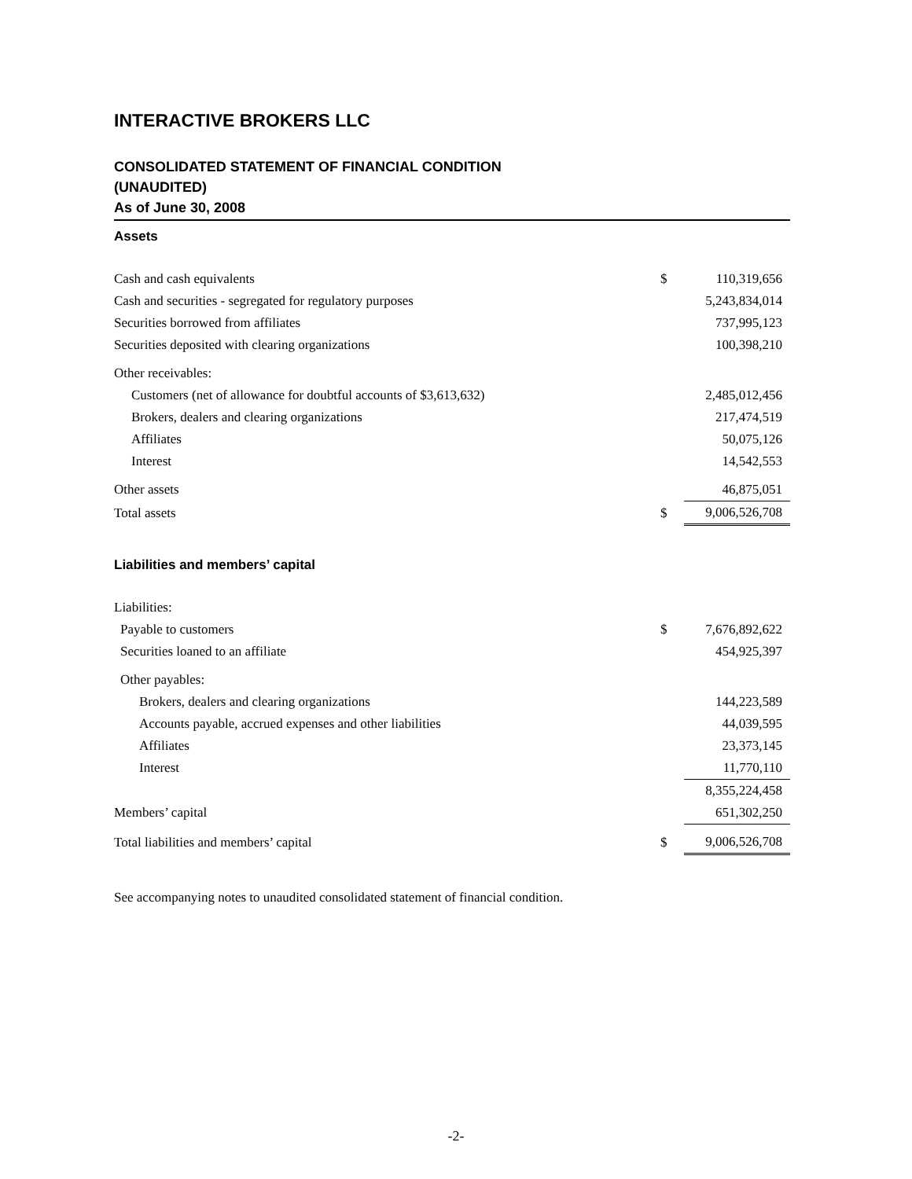INTERACTIVE BROKERS LLC
CONSOLIDATED STATEMENT OF FINANCIAL CONDITION
(UNAUDITED)
As of June 30, 2008
Assets
| Cash and cash equivalents | $ | 110,319,656 |
| Cash and securities - segregated for regulatory purposes | | 5,243,834,014 |
| Securities borrowed from affiliates | | 737,995,123 |
| Securities deposited with clearing organizations | | 100,398,210 |
| Other receivables: | | |
| Customers (net of allowance for doubtful accounts of $3,613,632) | | 2,485,012,456 |
| Brokers, dealers and clearing organizations | | 217,474,519 |
| Affiliates | | 50,075,126 |
| Interest | | 14,542,553 |
| Other assets | | 46,875,051 |
| Total assets | $ | 9,006,526,708 |
Liabilities and members’ capital
| Liabilities: | | |
| Payable to customers | $ | 7,676,892,622 |
| Securities loaned to an affiliate | | 454,925,397 |
| Other payables: | | |
| Brokers, dealers and clearing organizations | | 144,223,589 |
| Accounts payable, accrued expenses and other liabilities | | 44,039,595 |
| Affiliates | | 23,373,145 |
| Interest | | 11,770,110 |
| | | 8,355,224,458 |
| Members’ capital | | 651,302,250 |
| Total liabilities and members’ capital | $ | 9,006,526,708 |
See accompanying notes to unaudited consolidated statement of financial condition.
-2-